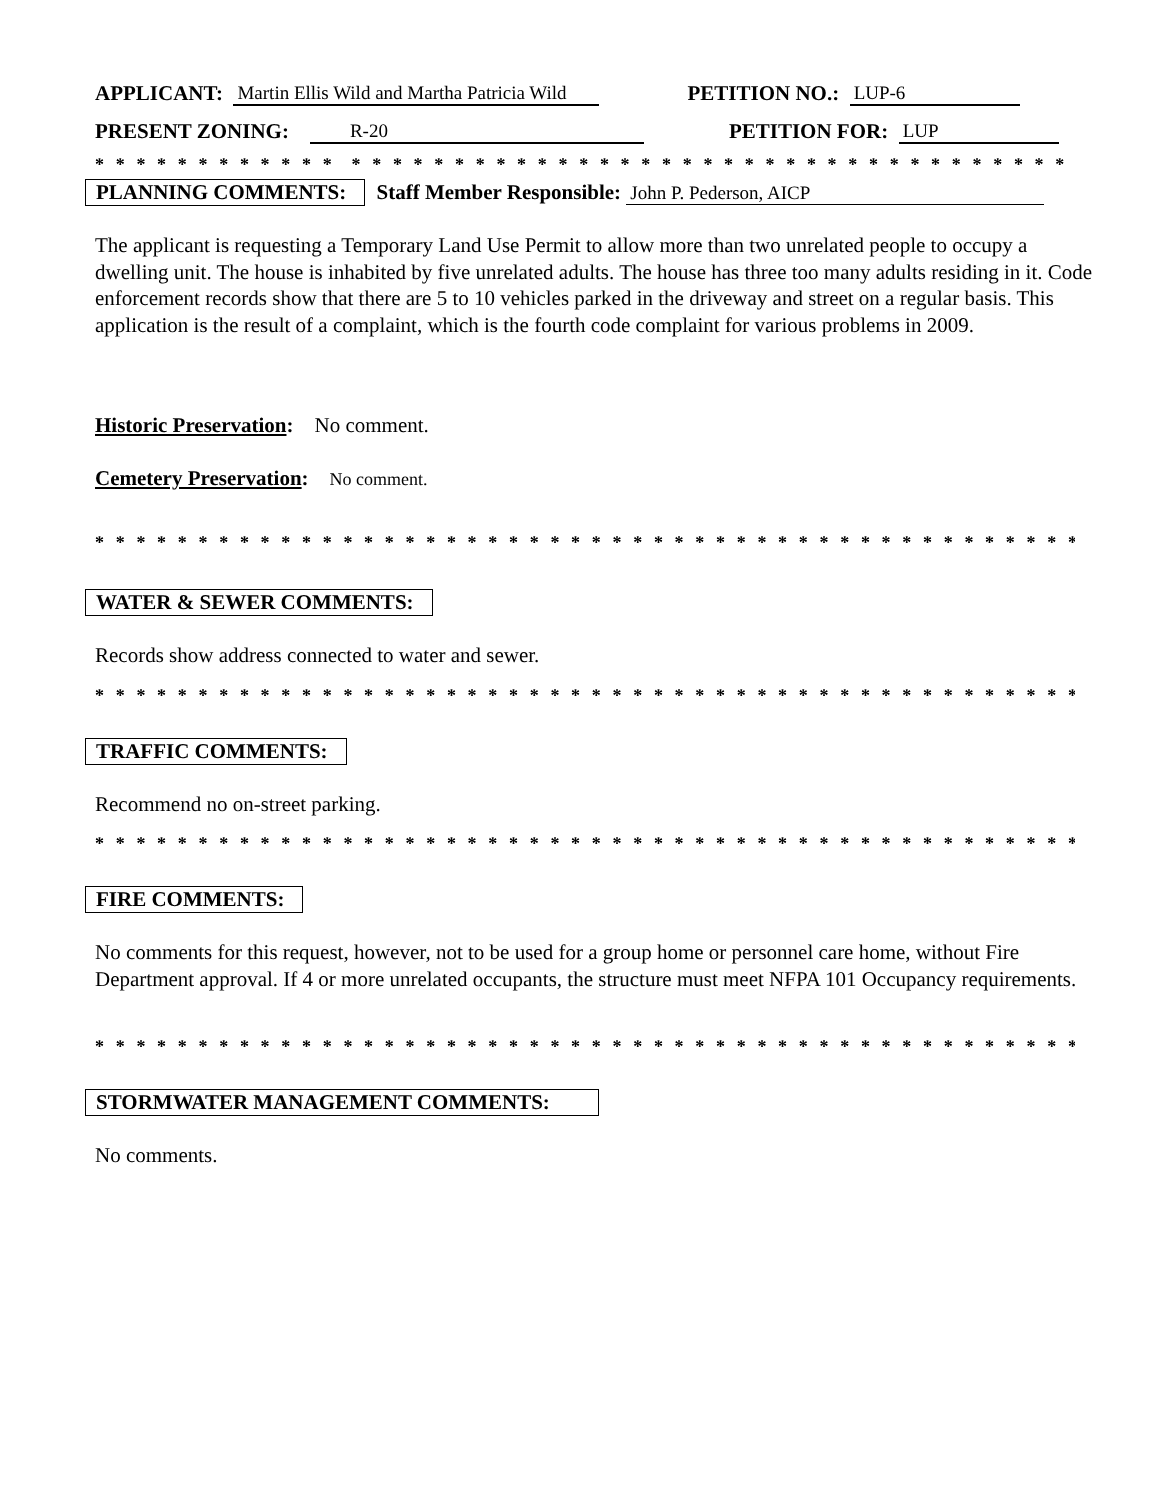APPLICANT: Martin Ellis Wild and Martha Patricia Wild PETITION NO.: LUP-6
PRESENT ZONING: R-20 PETITION FOR: LUP
* * * * * * * * * * * * * * * * * * * * * * * * * * * * * * * * * * * * * * * * * * * * * * * * * * * * * * * * * * * * *
PLANNING COMMENTS: Staff Member Responsible: John P. Pederson, AICP
The applicant is requesting a Temporary Land Use Permit to allow more than two unrelated people to occupy a dwelling unit. The house is inhabited by five unrelated adults. The house has three too many adults residing in it. Code enforcement records show that there are 5 to 10 vehicles parked in the driveway and street on a regular basis. This application is the result of a complaint, which is the fourth code complaint for various problems in 2009.
Historic Preservation: No comment.
Cemetery Preservation: No comment.
* * * * * * * * * * * * * * * * * * * * * * * * * * * * * * * * * * * * * * * * * * * * * * * * * * * * * * * * * * * * *
WATER & SEWER COMMENTS:
Records show address connected to water and sewer.
* * * * * * * * * * * * * * * * * * * * * * * * * * * * * * * * * * * * * * * * * * * * * * * * * * * * * * * * * * * * *
TRAFFIC COMMENTS:
Recommend no on-street parking.
* * * * * * * * * * * * * * * * * * * * * * * * * * * * * * * * * * * * * * * * * * * * * * * * * * * * * * * * * * * * *
FIRE COMMENTS:
No comments for this request, however, not to be used for a group home or personnel care home, without Fire Department approval. If 4 or more unrelated occupants, the structure must meet NFPA 101 Occupancy requirements.
* * * * * * * * * * * * * * * * * * * * * * * * * * * * * * * * * * * * * * * * * * * * * * * * * * * * * * * * * * * * *
STORMWATER MANAGEMENT COMMENTS:
No comments.